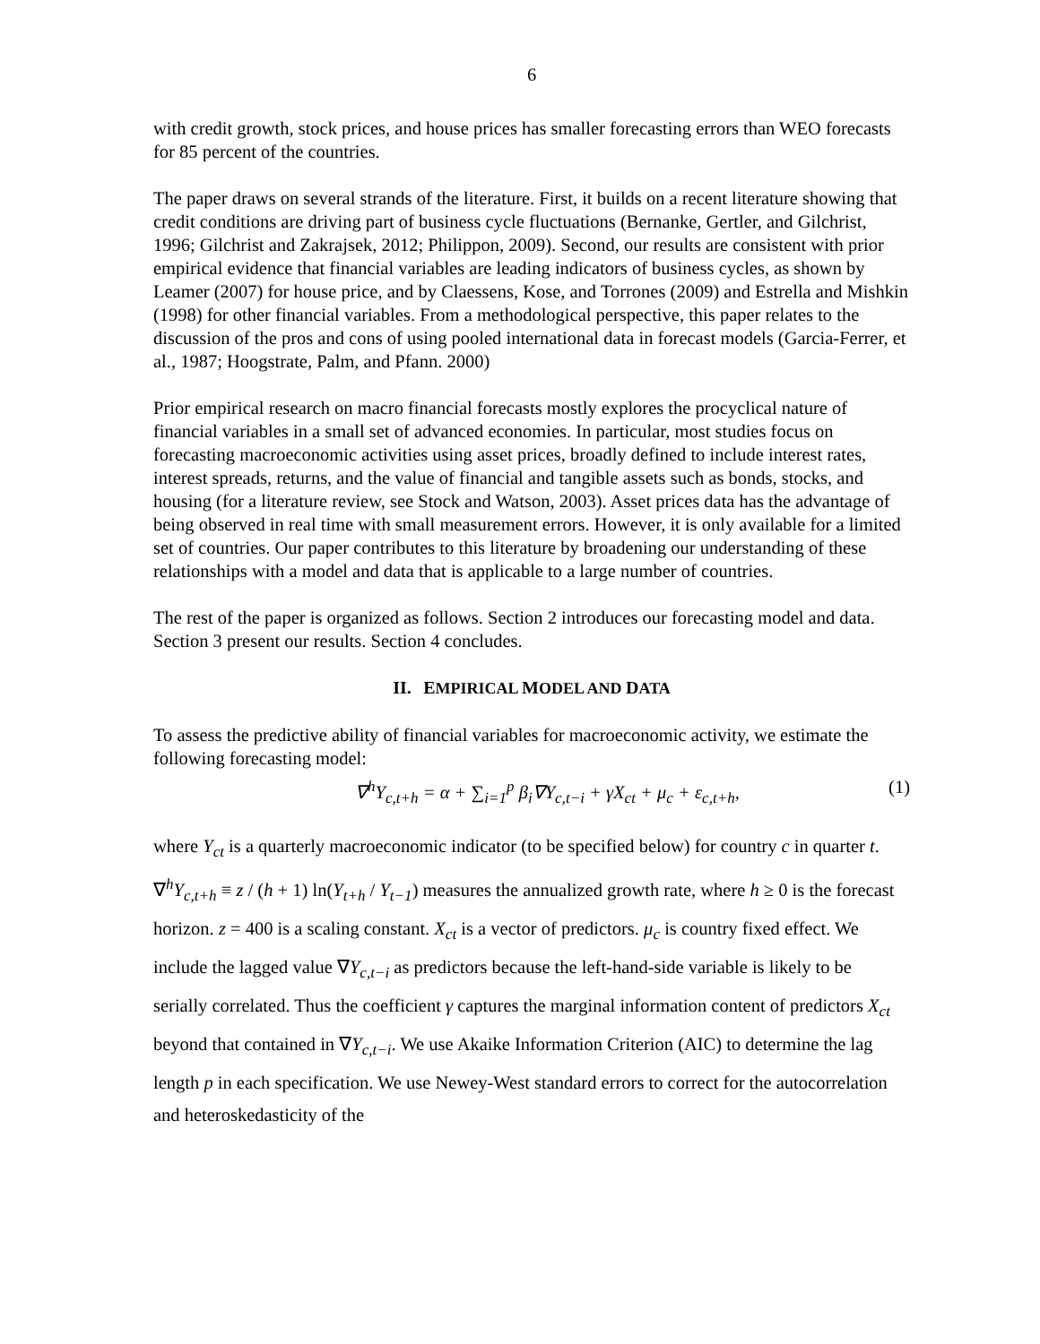6
with credit growth, stock prices, and house prices has smaller forecasting errors than WEO forecasts for 85 percent of the countries.
The paper draws on several strands of the literature. First, it builds on a recent literature showing that credit conditions are driving part of business cycle fluctuations (Bernanke, Gertler, and Gilchrist, 1996; Gilchrist and Zakrajsek, 2012; Philippon, 2009). Second, our results are consistent with prior empirical evidence that financial variables are leading indicators of business cycles, as shown by Leamer (2007) for house price, and by Claessens, Kose, and Torrones (2009) and Estrella and Mishkin (1998) for other financial variables. From a methodological perspective, this paper relates to the discussion of the pros and cons of using pooled international data in forecast models (Garcia-Ferrer, et al., 1987; Hoogstrate, Palm, and Pfann. 2000)
Prior empirical research on macro financial forecasts mostly explores the procyclical nature of financial variables in a small set of advanced economies. In particular, most studies focus on forecasting macroeconomic activities using asset prices, broadly defined to include interest rates, interest spreads, returns, and the value of financial and tangible assets such as bonds, stocks, and housing (for a literature review, see Stock and Watson, 2003). Asset prices data has the advantage of being observed in real time with small measurement errors. However, it is only available for a limited set of countries. Our paper contributes to this literature by broadening our understanding of these relationships with a model and data that is applicable to a large number of countries.
The rest of the paper is organized as follows. Section 2 introduces our forecasting model and data. Section 3 present our results. Section 4 concludes.
II. EMPIRICAL MODEL AND DATA
To assess the predictive ability of financial variables for macroeconomic activity, we estimate the following forecasting model:
∇<sup>h</sup>Y<sub>c,t+h</sub> = α + ∑<sub>i=1</sub><sup>p</sup> β<sub>i</sub>∇Y<sub>c,t−i</sub> + γX<sub>ct</sub> + μ<sub>c</sub> + ε<sub>c,t+h</sub>, (1)
where Y<sub>ct</sub> is a quarterly macroeconomic indicator (to be specified below) for country c in quarter t. ∇<sup>h</sup>Y<sub>c,t+h</sub> ≡ z / (h + 1) ln(Y<sub>t+h</sub> / Y<sub>t−1</sub>) measures the annualized growth rate, where h ≥ 0 is the forecast horizon. z = 400 is a scaling constant. X<sub>ct</sub> is a vector of predictors. μ<sub>c</sub> is country fixed effect. We include the lagged value ∇Y<sub>c,t−i</sub> as predictors because the left-hand-side variable is likely to be serially correlated. Thus the coefficient γ captures the marginal information content of predictors X<sub>ct</sub> beyond that contained in ∇Y<sub>c,t−i</sub>. We use Akaike Information Criterion (AIC) to determine the lag length p in each specification. We use Newey-West standard errors to correct for the autocorrelation and heteroskedasticity of the